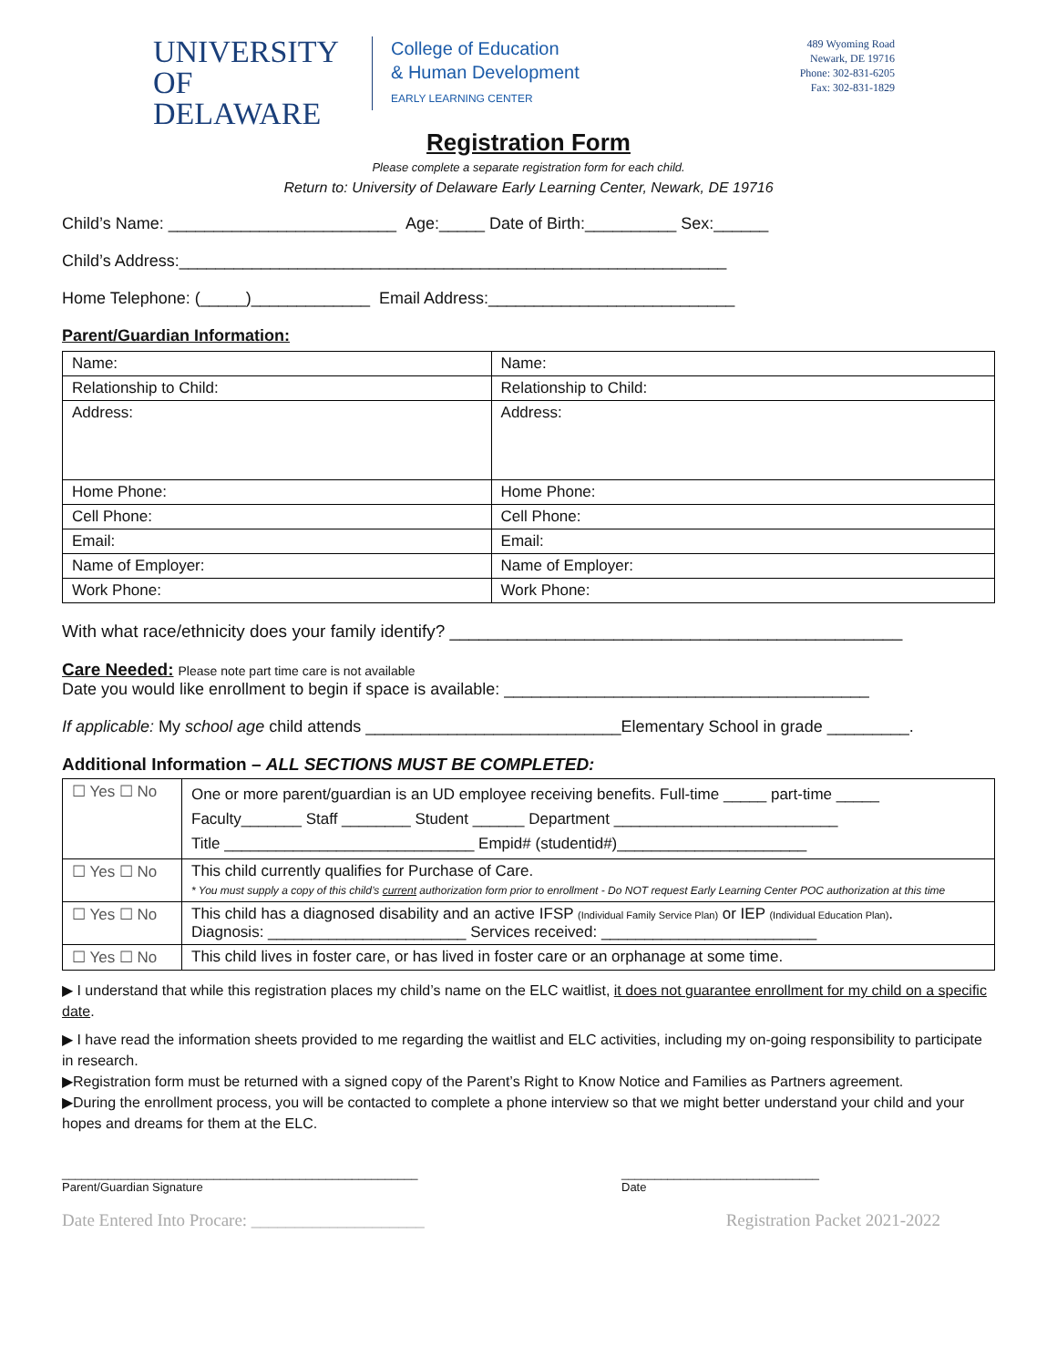UNIVERSITY OF
DELAWARE
College of Education
& Human Development
EARLY LEARNING CENTER
489 Wyoming Road
Newark, DE 19716
Phone: 302-831-6205
Fax: 302-831-1829
Registration Form
Please complete a separate registration form for each child.
Return to: University of Delaware Early Learning Center, Newark, DE 19716
Child’s Name: _________________________ Age:_____ Date of Birth:__________ Sex:______
Child’s Address:____________________________________________________________
Home Telephone: (_____)_____________ Email Address:___________________________
Parent/Guardian Information:
| Name: | Name: |
| Relationship to Child: | Relationship to Child: |
| Address: | Address: |
| Home Phone: | Home Phone: |
| Cell Phone: | Cell Phone: |
| Email: | Email: |
| Name of Employer: | Name of Employer: |
| Work Phone: | Work Phone: |
With what race/ethnicity does your family identify? _______________________________________________
Care Needed: Please note part time care is not available
Date you would like enrollment to begin if space is available: ________________________________________
If applicable: My school age child attends ____________________________Elementary School in grade _________.
Additional Information – ALL SECTIONS MUST BE COMPLETED:
| ☐ Yes ☐ No | One or more parent/guardian is an UD employee receiving benefits. Full-time _____ part-time _____ Faculty_______ Staff ________ Student ______ Department __________________________ Title _____________________________ Empid# (studentid#)______________________ |
| ☐ Yes ☐ No | This child currently qualifies for Purchase of Care. * You must supply a copy of this child’s current authorization form prior to enrollment - Do NOT request Early Learning Center POC authorization at this time |
| ☐ Yes ☐ No | This child has a diagnosed disability and an active IFSP (Individual Family Service Plan) or IEP (Individual Education Plan) . Diagnosis: _______________________ Services received: _________________________ |
| ☐ Yes ☐ No | This child lives in foster care, or has lived in foster care or an orphanage at some time. |
▶ I understand that while this registration places my child’s name on the ELC waitlist, it does not guarantee enrollment for my child on a specific date.
▶ I have read the information sheets provided to me regarding the waitlist and ELC activities, including my on-going responsibility to participate in research.
▶Registration form must be returned with a signed copy of the Parent’s Right to Know Notice and Families as Partners agreement.
▶During the enrollment process, you will be contacted to complete a phone interview so that we might better understand your child and your hopes and dreams for them at the ELC.
______________________________________________________
Parent/Guardian Signature
______________________________
Date
Date Entered Into Procare: ____________________ Registration Packet 2021-2022